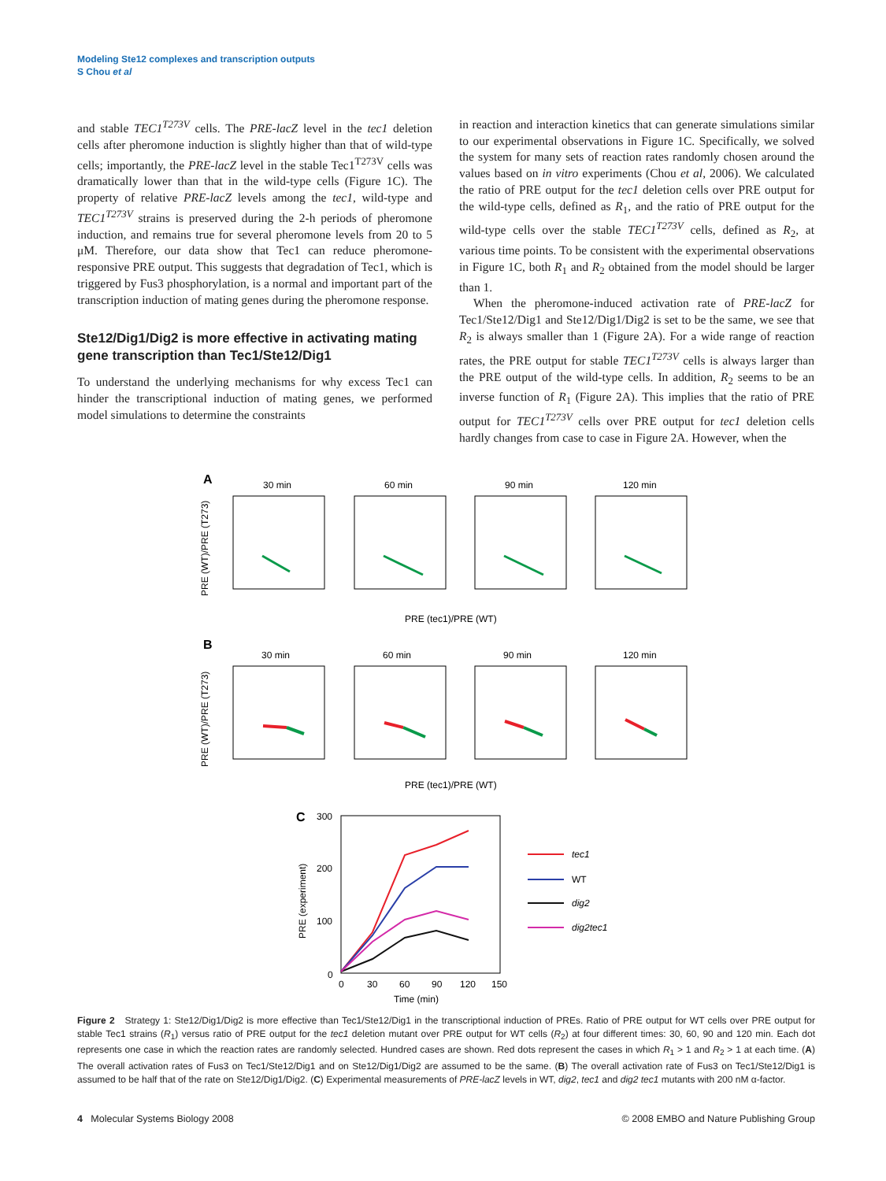Modeling Ste12 complexes and transcription outputs
S Chou et al
and stable TEC1<sup>T273V</sup> cells. The PRE-lacZ level in the tec1 deletion cells after pheromone induction is slightly higher than that of wild-type cells; importantly, the PRE-lacZ level in the stable Tec1<sup>T273V</sup> cells was dramatically lower than that in the wild-type cells (Figure 1C). The property of relative PRE-lacZ levels among the tec1, wild-type and TEC1<sup>T273V</sup> strains is preserved during the 2-h periods of pheromone induction, and remains true for several pheromone levels from 20 to 5 μM. Therefore, our data show that Tec1 can reduce pheromone-responsive PRE output. This suggests that degradation of Tec1, which is triggered by Fus3 phosphorylation, is a normal and important part of the transcription induction of mating genes during the pheromone response.
Ste12/Dig1/Dig2 is more effective in activating mating gene transcription than Tec1/Ste12/Dig1
To understand the underlying mechanisms for why excess Tec1 can hinder the transcriptional induction of mating genes, we performed model simulations to determine the constraints
in reaction and interaction kinetics that can generate simulations similar to our experimental observations in Figure 1C. Specifically, we solved the system for many sets of reaction rates randomly chosen around the values based on in vitro experiments (Chou et al, 2006). We calculated the ratio of PRE output for the tec1 deletion cells over PRE output for the wild-type cells, defined as R<sub>1</sub>, and the ratio of PRE output for the wild-type cells over the stable TEC1<sup>T273V</sup> cells, defined as R<sub>2</sub>, at various time points. To be consistent with the experimental observations in Figure 1C, both R<sub>1</sub> and R<sub>2</sub> obtained from the model should be larger than 1.
When the pheromone-induced activation rate of PRE-lacZ for Tec1/Ste12/Dig1 and Ste12/Dig1/Dig2 is set to be the same, we see that R<sub>2</sub> is always smaller than 1 (Figure 2A). For a wide range of reaction rates, the PRE output for stable TEC1<sup>T273V</sup> cells is always larger than the PRE output of the wild-type cells. In addition, R<sub>2</sub> seems to be an inverse function of R<sub>1</sub> (Figure 2A). This implies that the ratio of PRE output for TEC1<sup>T273V</sup> cells over PRE output for tec1 deletion cells hardly changes from case to case in Figure 2A. However, when the
A
30 min
60 min
90 min
120 min
PRE (WT)/PRE (T273)
PRE (tec1)/PRE (WT)
B
30 min
60 min
90 min
120 min
PRE (WT)/PRE (T273)
PRE (tec1)/PRE (WT)
C
300
200
100
0
0
30
60
90
120
150
Time (min)
PRE (experiment)
tec1
WT
dig2
dig2tec1
Figure 2 Strategy 1: Ste12/Dig1/Dig2 is more effective than Tec1/Ste12/Dig1 in the transcriptional induction of PREs. Ratio of PRE output for WT cells over PRE output for stable Tec1 strains (R<sub>1</sub>) versus ratio of PRE output for the tec1 deletion mutant over PRE output for WT cells (R<sub>2</sub>) at four different times: 30, 60, 90 and 120 min. Each dot represents one case in which the reaction rates are randomly selected. Hundred cases are shown. Red dots represent the cases in which R<sub>1</sub> > 1 and R<sub>2</sub> > 1 at each time. (A) The overall activation rates of Fus3 on Tec1/Ste12/Dig1 and on Ste12/Dig1/Dig2 are assumed to be the same. (B) The overall activation rate of Fus3 on Tec1/Ste12/Dig1 is assumed to be half that of the rate on Ste12/Dig1/Dig2. (C) Experimental measurements of PRE-lacZ levels in WT, dig2, tec1 and dig2 tec1 mutants with 200 nM α-factor.
4 Molecular Systems Biology 2008 © 2008 EMBO and Nature Publishing Group